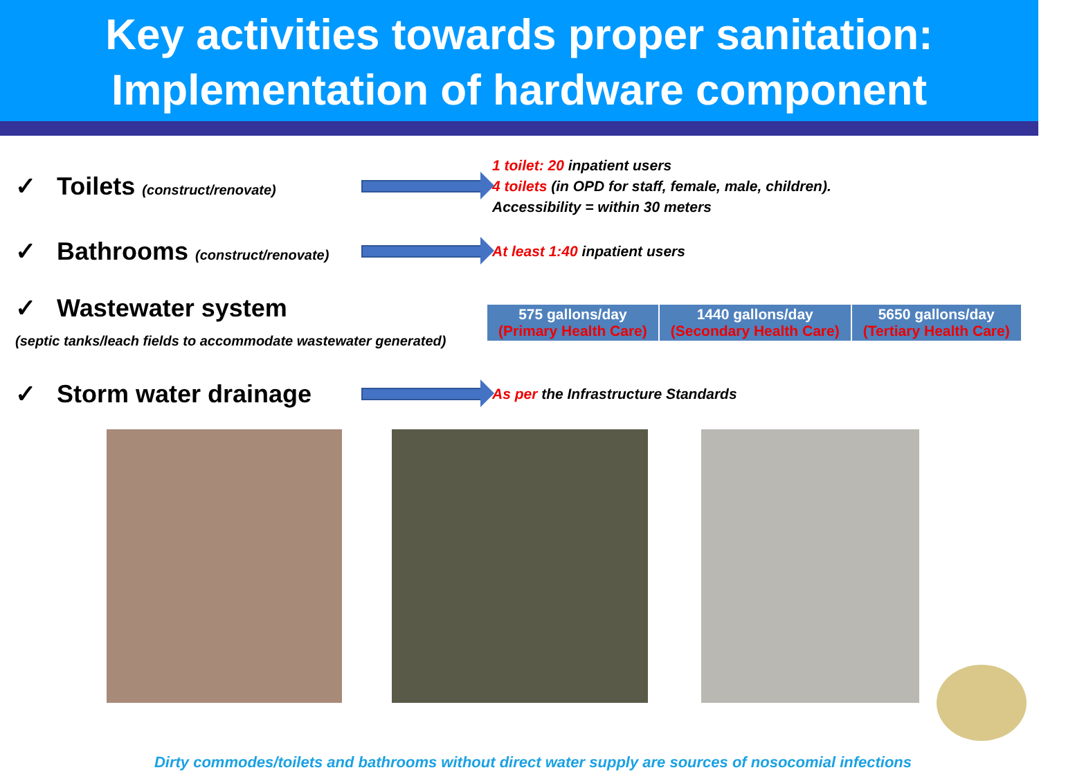Key activities towards proper sanitation:
Implementation of hardware component
✓ Toilets (construct/renovate)
1 toilet: 20 inpatient users
4 toilets (in OPD for staff, female, male, children).
Accessibility = within 30 meters
✓ Bathrooms (construct/renovate)
At least 1:40 inpatient users
✓ Wastewater system
(septic tanks/leach fields to accommodate wastewater generated)
| 575 gallons/day (Primary Health Care) | 1440 gallons/day (Secondary Health Care) | 5650 gallons/day (Tertiary Health Care) |
✓ Storm water drainage
As per the Infrastructure Standards
Dirty commodes/toilets and bathrooms without direct water supply are sources of nosocomial infections